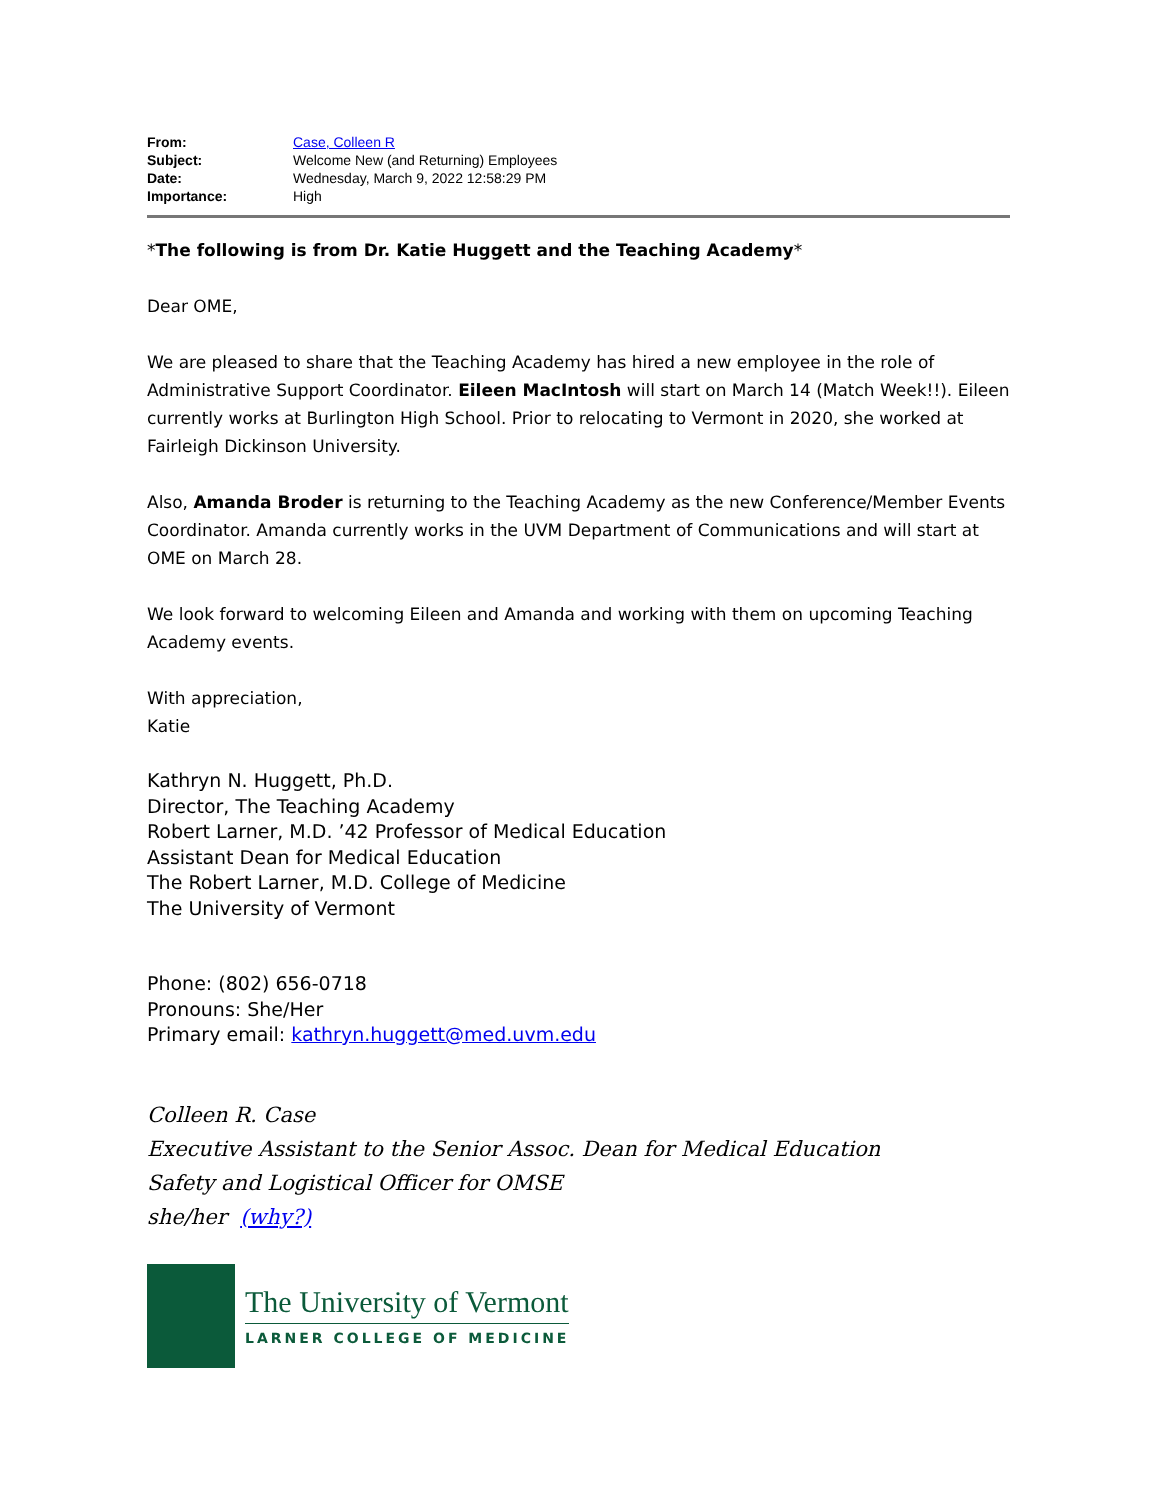| From: | Case, Colleen R |
| Subject: | Welcome New (and Returning) Employees |
| Date: | Wednesday, March 9, 2022 12:58:29 PM |
| Importance: | High |
*The following is from Dr. Katie Huggett and the Teaching Academy*
Dear OME,
We are pleased to share that the Teaching Academy has hired a new employee in the role of Administrative Support Coordinator. Eileen MacIntosh will start on March 14 (Match Week!!). Eileen currently works at Burlington High School. Prior to relocating to Vermont in 2020, she worked at Fairleigh Dickinson University.
Also, Amanda Broder is returning to the Teaching Academy as the new Conference/Member Events Coordinator. Amanda currently works in the UVM Department of Communications and will start at OME on March 28.
We look forward to welcoming Eileen and Amanda and working with them on upcoming Teaching Academy events.
With appreciation,
Katie
Kathryn N. Huggett, Ph.D.
Director, The Teaching Academy
Robert Larner, M.D. ’42 Professor of Medical Education
Assistant Dean for Medical Education
The Robert Larner, M.D. College of Medicine
The University of Vermont
Phone: (802) 656-0718
Pronouns: She/Her
Primary email: kathryn.huggett@med.uvm.edu
Colleen R. Case
Executive Assistant to the Senior Assoc. Dean for Medical Education
Safety and Logistical Officer for OMSE
she/her (why?)
The University of Vermont
LARNER COLLEGE OF MEDICINE